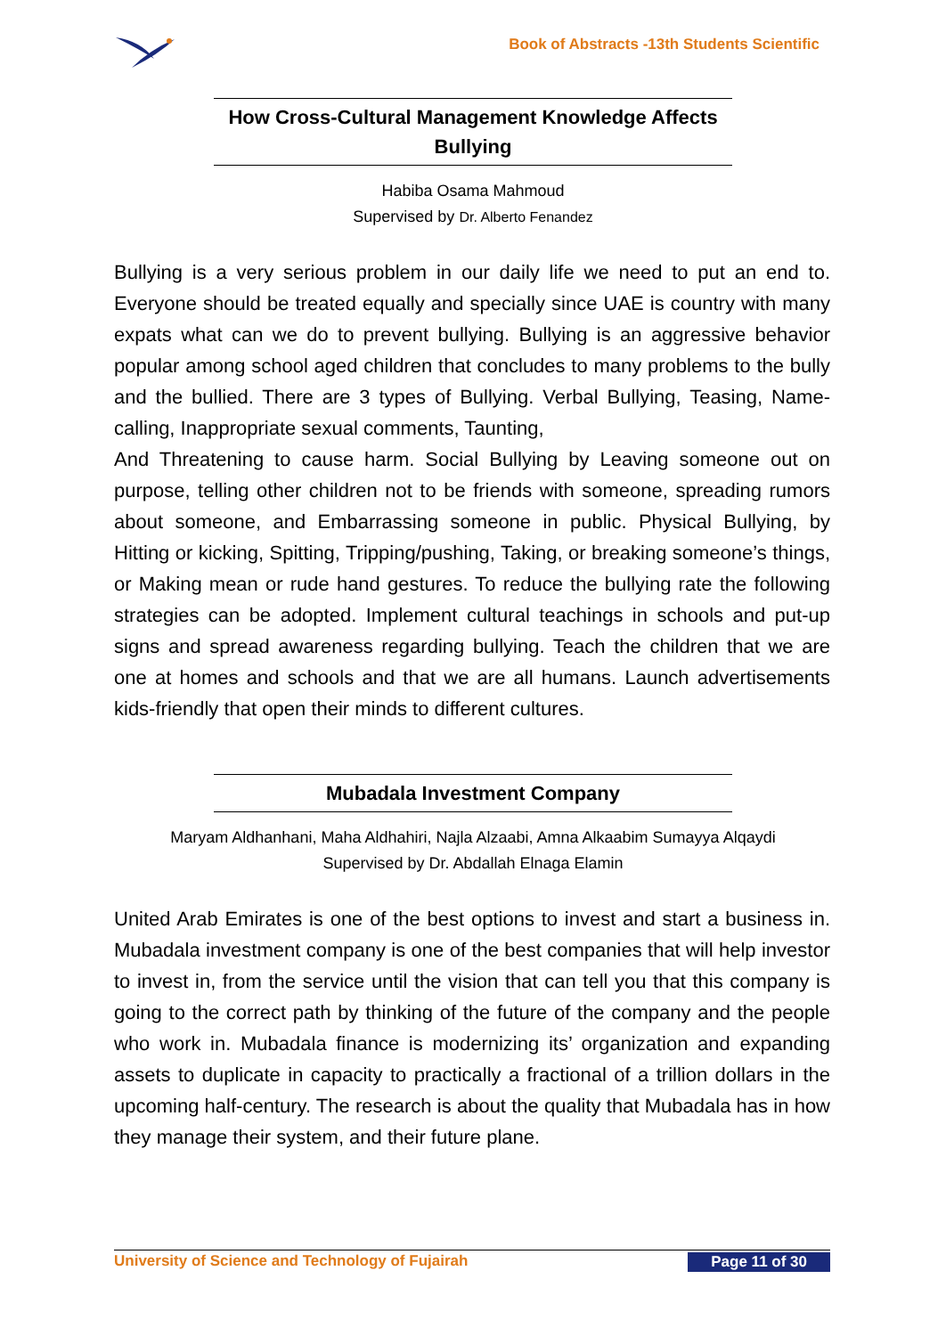Book of Abstracts -13th Students Scientific
How Cross-Cultural Management Knowledge Affects
Bullying
Habiba Osama Mahmoud
Supervised by Dr. Alberto Fenandez
Bullying is a very serious problem in our daily life we need to put an end to. Everyone should be treated equally and specially since UAE is country with many expats what can we do to prevent bullying. Bullying is an aggressive behavior popular among school aged children that concludes to many problems to the bully and the bullied. There are 3 types of Bullying. Verbal Bullying, Teasing, Name-calling, Inappropriate sexual comments, Taunting,
And Threatening to cause harm. Social Bullying by Leaving someone out on purpose, telling other children not to be friends with someone, spreading rumors about someone, and Embarrassing someone in public. Physical Bullying, by Hitting or kicking, Spitting, Tripping/pushing, Taking, or breaking someone’s things, or Making mean or rude hand gestures. To reduce the bullying rate the following strategies can be adopted. Implement cultural teachings in schools and put-up signs and spread awareness regarding bullying. Teach the children that we are one at homes and schools and that we are all humans. Launch advertisements kids-friendly that open their minds to different cultures.
Mubadala Investment Company
Maryam Aldhanhani, Maha Aldhahiri, Najla Alzaabi, Amna Alkaabim Sumayya Alqaydi
Supervised by Dr. Abdallah Elnaga Elamin
United Arab Emirates is one of the best options to invest and start a business in. Mubadala investment company is one of the best companies that will help investor to invest in, from the service until the vision that can tell you that this company is going to the correct path by thinking of the future of the company and the people who work in. Mubadala finance is modernizing its’ organization and expanding assets to duplicate in capacity to practically a fractional of a trillion dollars in the upcoming half-century. The research is about the quality that Mubadala has in how they manage their system, and their future plane.
University of Science and Technology of Fujairah Page 11 of 30